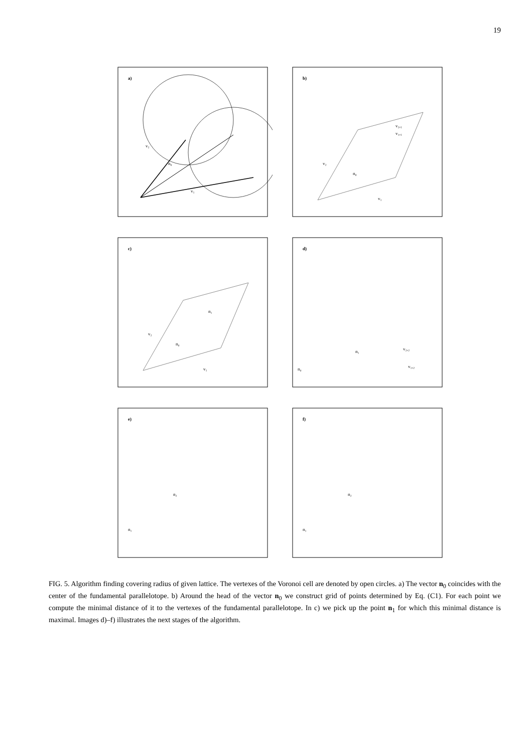19
a)
v₂
n₀
v₁
b)
v₂
n₀
v₁
v₁,₁
v₂,₁
c)
v₂
n₀
v₁
n₁
d)
n₀
n₁
v₂,₂
v₁,₂
e)
n₁
n₂
f)
n₁
n₂
FIG. 5. Algorithm finding covering radius of given lattice. The vertexes of the Voronoi cell are denoted by open circles. a) The vector n<sub>0</sub> coincides with the center of the fundamental parallelotope. b) Around the head of the vector n<sub>0</sub> we construct grid of points determined by Eq. (C1). For each point we compute the minimal distance of it to the vertexes of the fundamental parallelotope. In c) we pick up the point n<sub>1</sub> for which this minimal distance is maximal. Images d)–f) illustrates the next stages of the algorithm.